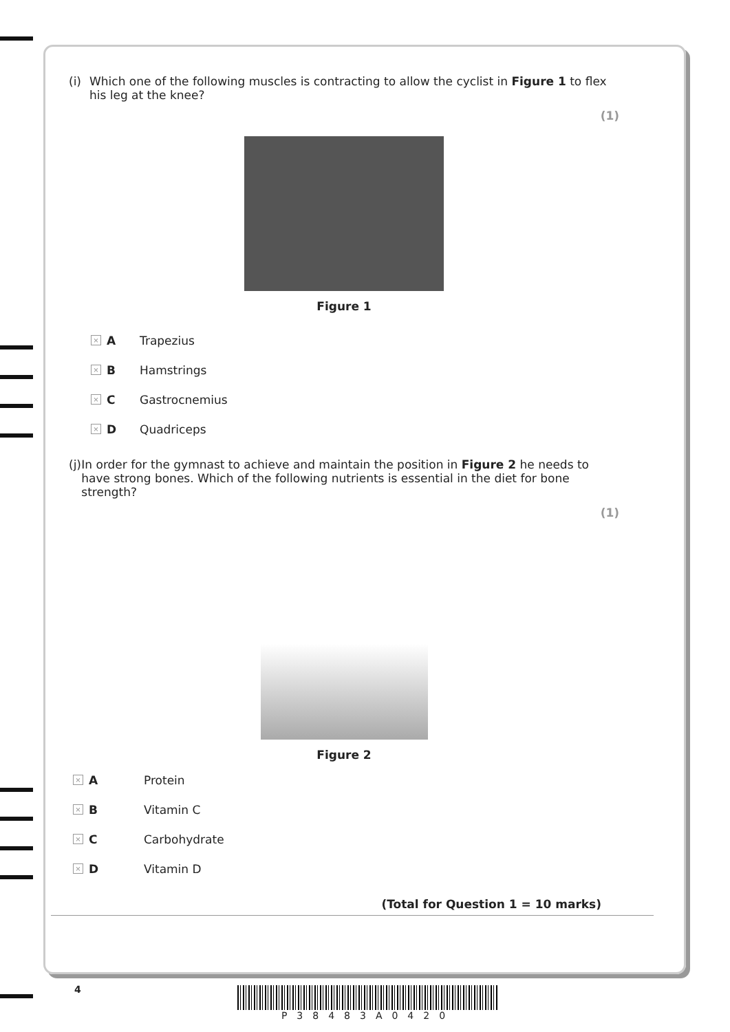(i) Which one of the following muscles is contracting to allow the cyclist in Figure 1 to flex his leg at the knee?
(1)
Figure 1
× A Trapezius
× B Hamstrings
× C Gastrocnemius
× D Quadriceps
(j) In order for the gymnast to achieve and maintain the position in Figure 2 he needs to have strong bones. Which of the following nutrients is essential in the diet for bone strength?
(1)
Figure 2
× A Protein
× B Vitamin C
× C Carbohydrate
× D Vitamin D
(Total for Question 1 = 10 marks)
4 P38483A0420